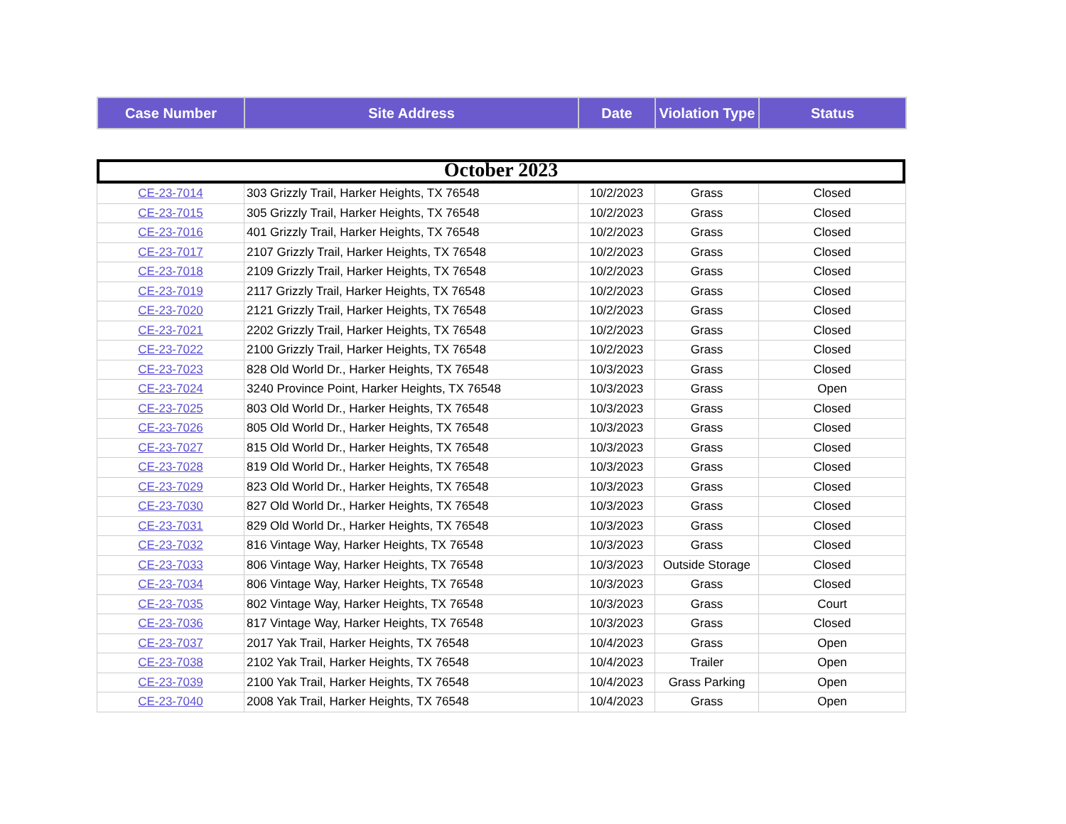| Case Number | Site Address | Date | Violation Type | Status |
| --- | --- | --- | --- | --- |
October 2023
| CE-23-7014 | 303 Grizzly Trail, Harker Heights, TX 76548 | 10/2/2023 | Grass | Closed |
| CE-23-7015 | 305 Grizzly Trail, Harker Heights, TX 76548 | 10/2/2023 | Grass | Closed |
| CE-23-7016 | 401 Grizzly Trail, Harker Heights, TX 76548 | 10/2/2023 | Grass | Closed |
| CE-23-7017 | 2107 Grizzly Trail, Harker Heights, TX 76548 | 10/2/2023 | Grass | Closed |
| CE-23-7018 | 2109 Grizzly Trail, Harker Heights, TX 76548 | 10/2/2023 | Grass | Closed |
| CE-23-7019 | 2117 Grizzly Trail, Harker Heights, TX 76548 | 10/2/2023 | Grass | Closed |
| CE-23-7020 | 2121 Grizzly Trail, Harker Heights, TX 76548 | 10/2/2023 | Grass | Closed |
| CE-23-7021 | 2202 Grizzly Trail, Harker Heights, TX 76548 | 10/2/2023 | Grass | Closed |
| CE-23-7022 | 2100 Grizzly Trail, Harker Heights, TX 76548 | 10/2/2023 | Grass | Closed |
| CE-23-7023 | 828 Old World Dr., Harker Heights, TX 76548 | 10/3/2023 | Grass | Closed |
| CE-23-7024 | 3240 Province Point, Harker Heights, TX 76548 | 10/3/2023 | Grass | Open |
| CE-23-7025 | 803 Old World Dr., Harker Heights, TX 76548 | 10/3/2023 | Grass | Closed |
| CE-23-7026 | 805 Old World Dr., Harker Heights, TX 76548 | 10/3/2023 | Grass | Closed |
| CE-23-7027 | 815 Old World Dr., Harker Heights, TX 76548 | 10/3/2023 | Grass | Closed |
| CE-23-7028 | 819 Old World Dr., Harker Heights, TX 76548 | 10/3/2023 | Grass | Closed |
| CE-23-7029 | 823 Old World Dr., Harker Heights, TX 76548 | 10/3/2023 | Grass | Closed |
| CE-23-7030 | 827 Old World Dr., Harker Heights, TX 76548 | 10/3/2023 | Grass | Closed |
| CE-23-7031 | 829 Old World Dr., Harker Heights, TX 76548 | 10/3/2023 | Grass | Closed |
| CE-23-7032 | 816 Vintage Way, Harker Heights, TX 76548 | 10/3/2023 | Grass | Closed |
| CE-23-7033 | 806 Vintage Way, Harker Heights, TX 76548 | 10/3/2023 | Outside Storage | Closed |
| CE-23-7034 | 806 Vintage Way, Harker Heights, TX 76548 | 10/3/2023 | Grass | Closed |
| CE-23-7035 | 802 Vintage Way, Harker Heights, TX 76548 | 10/3/2023 | Grass | Court |
| CE-23-7036 | 817 Vintage Way, Harker Heights, TX 76548 | 10/3/2023 | Grass | Closed |
| CE-23-7037 | 2017 Yak Trail, Harker Heights, TX 76548 | 10/4/2023 | Grass | Open |
| CE-23-7038 | 2102 Yak Trail, Harker Heights, TX 76548 | 10/4/2023 | Trailer | Open |
| CE-23-7039 | 2100 Yak Trail, Harker Heights, TX 76548 | 10/4/2023 | Grass Parking | Open |
| CE-23-7040 | 2008 Yak Trail, Harker Heights, TX 76548 | 10/4/2023 | Grass | Open |